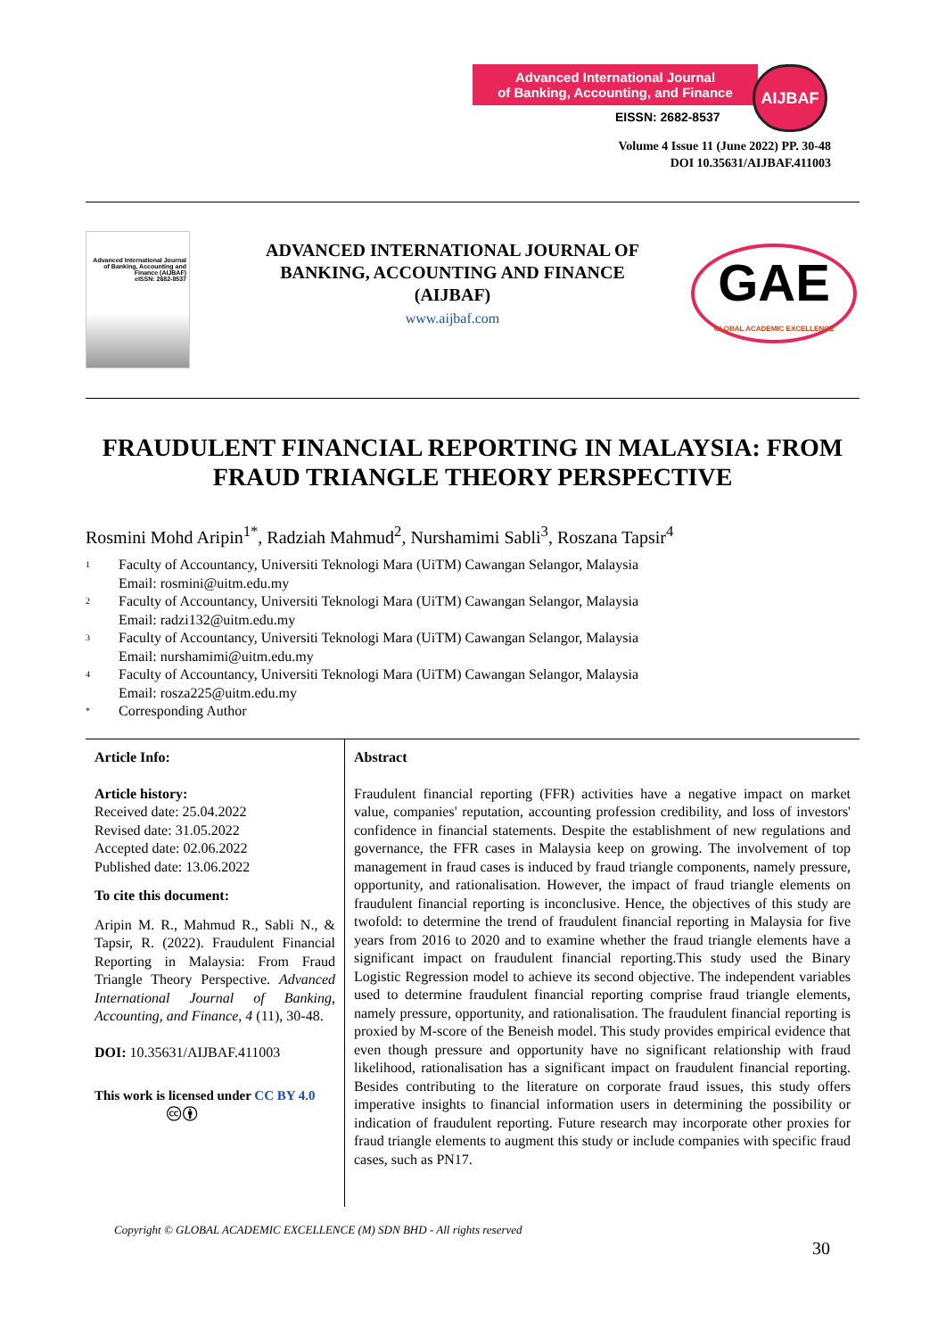Advanced International Journal
of Banking, Accounting, and Finance
EISSN: 2682-8537
AIJBAF
Volume 4 Issue 11 (June 2022) PP. 30-48
DOI 10.35631/AIJBAF.411003
Advanced International Journal of Banking, Accounting and Finance (AIJBAF)
eISSN: 2682-8537
ADVANCED INTERNATIONAL JOURNAL OF BANKING, ACCOUNTING AND FINANCE (AIJBAF)
www.aijbaf.com
GAE
GLOBAL ACADEMIC EXCELLENCE
FRAUDULENT FINANCIAL REPORTING IN MALAYSIA: FROM FRAUD TRIANGLE THEORY PERSPECTIVE
Rosmini Mohd Aripin<sup>1*</sup>, Radziah Mahmud<sup>2</sup>, Nurshamimi Sabli<sup>3</sup>, Roszana Tapsir<sup>4</sup>
1 Faculty of Accountancy, Universiti Teknologi Mara (UiTM) Cawangan Selangor, Malaysia
Email: rosmini@uitm.edu.my
2 Faculty of Accountancy, Universiti Teknologi Mara (UiTM) Cawangan Selangor, Malaysia
Email: radzi132@uitm.edu.my
3 Faculty of Accountancy, Universiti Teknologi Mara (UiTM) Cawangan Selangor, Malaysia
Email: nurshamimi@uitm.edu.my
4 Faculty of Accountancy, Universiti Teknologi Mara (UiTM) Cawangan Selangor, Malaysia
Email: rosza225@uitm.edu.my
* Corresponding Author
Article Info:
Article history:
Received date: 25.04.2022
Revised date: 31.05.2022
Accepted date: 02.06.2022
Published date: 13.06.2022
To cite this document:
Aripin M. R., Mahmud R., Sabli N., & Tapsir, R. (2022). Fraudulent Financial Reporting in Malaysia: From Fraud Triangle Theory Perspective. Advanced International Journal of Banking, Accounting, and Finance, 4 (11), 30-48.
DOI: 10.35631/AIJBAF.411003
This work is licensed under CC BY 4.0
🅭🅯
Abstract
Fraudulent financial reporting (FFR) activities have a negative impact on market value, companies' reputation, accounting profession credibility, and loss of investors' confidence in financial statements. Despite the establishment of new regulations and governance, the FFR cases in Malaysia keep on growing. The involvement of top management in fraud cases is induced by fraud triangle components, namely pressure, opportunity, and rationalisation. However, the impact of fraud triangle elements on fraudulent financial reporting is inconclusive. Hence, the objectives of this study are twofold: to determine the trend of fraudulent financial reporting in Malaysia for five years from 2016 to 2020 and to examine whether the fraud triangle elements have a significant impact on fraudulent financial reporting.This study used the Binary Logistic Regression model to achieve its second objective. The independent variables used to determine fraudulent financial reporting comprise fraud triangle elements, namely pressure, opportunity, and rationalisation. The fraudulent financial reporting is proxied by M-score of the Beneish model. This study provides empirical evidence that even though pressure and opportunity have no significant relationship with fraud likelihood, rationalisation has a significant impact on fraudulent financial reporting. Besides contributing to the literature on corporate fraud issues, this study offers imperative insights to financial information users in determining the possibility or indication of fraudulent reporting. Future research may incorporate other proxies for fraud triangle elements to augment this study or include companies with specific fraud cases, such as PN17.
Copyright © GLOBAL ACADEMIC EXCELLENCE (M) SDN BHD - All rights reserved
30